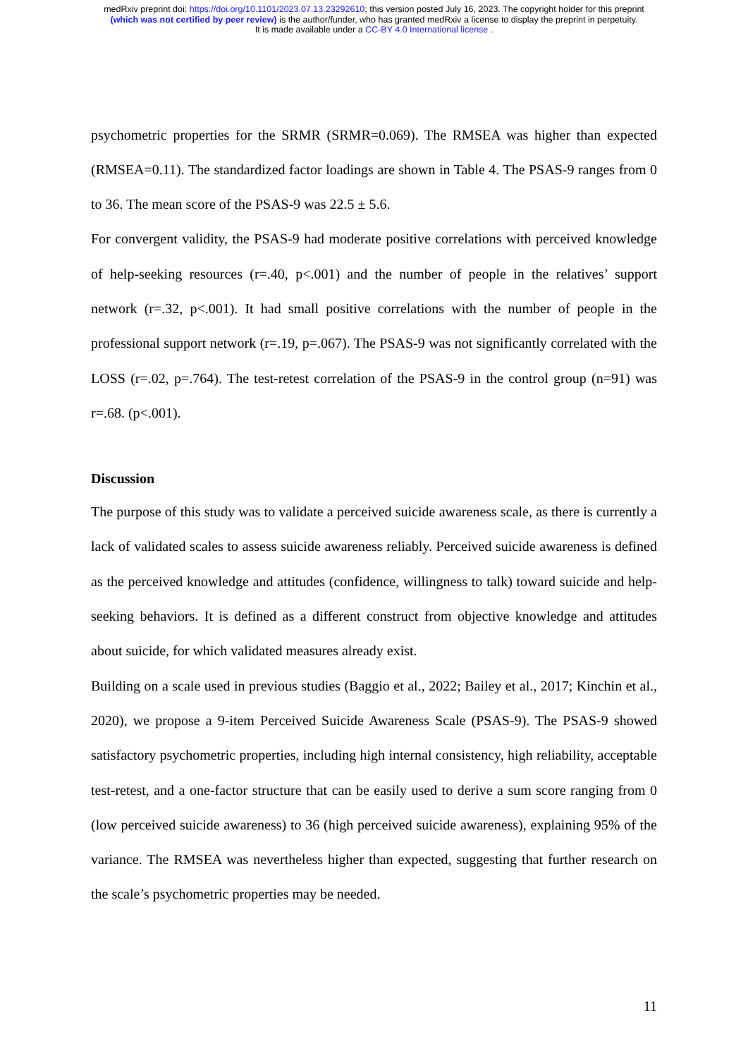medRxiv preprint doi: https://doi.org/10.1101/2023.07.13.23292610; this version posted July 16, 2023. The copyright holder for this preprint
(which was not certified by peer review) is the author/funder, who has granted medRxiv a license to display the preprint in perpetuity.
It is made available under a CC-BY 4.0 International license .
psychometric properties for the SRMR (SRMR=0.069). The RMSEA was higher than expected (RMSEA=0.11). The standardized factor loadings are shown in Table 4. The PSAS-9 ranges from 0 to 36. The mean score of the PSAS-9 was 22.5 ± 5.6.
For convergent validity, the PSAS-9 had moderate positive correlations with perceived knowledge of help-seeking resources (r=.40, p<.001) and the number of people in the relatives’ support network (r=.32, p<.001). It had small positive correlations with the number of people in the professional support network (r=.19, p=.067). The PSAS-9 was not significantly correlated with the LOSS (r=.02, p=.764). The test-retest correlation of the PSAS-9 in the control group (n=91) was r=.68. (p<.001).
Discussion
The purpose of this study was to validate a perceived suicide awareness scale, as there is currently a lack of validated scales to assess suicide awareness reliably. Perceived suicide awareness is defined as the perceived knowledge and attitudes (confidence, willingness to talk) toward suicide and help-seeking behaviors. It is defined as a different construct from objective knowledge and attitudes about suicide, for which validated measures already exist.
Building on a scale used in previous studies (Baggio et al., 2022; Bailey et al., 2017; Kinchin et al., 2020), we propose a 9-item Perceived Suicide Awareness Scale (PSAS-9). The PSAS-9 showed satisfactory psychometric properties, including high internal consistency, high reliability, acceptable test-retest, and a one-factor structure that can be easily used to derive a sum score ranging from 0 (low perceived suicide awareness) to 36 (high perceived suicide awareness), explaining 95% of the variance. The RMSEA was nevertheless higher than expected, suggesting that further research on the scale’s psychometric properties may be needed.
11